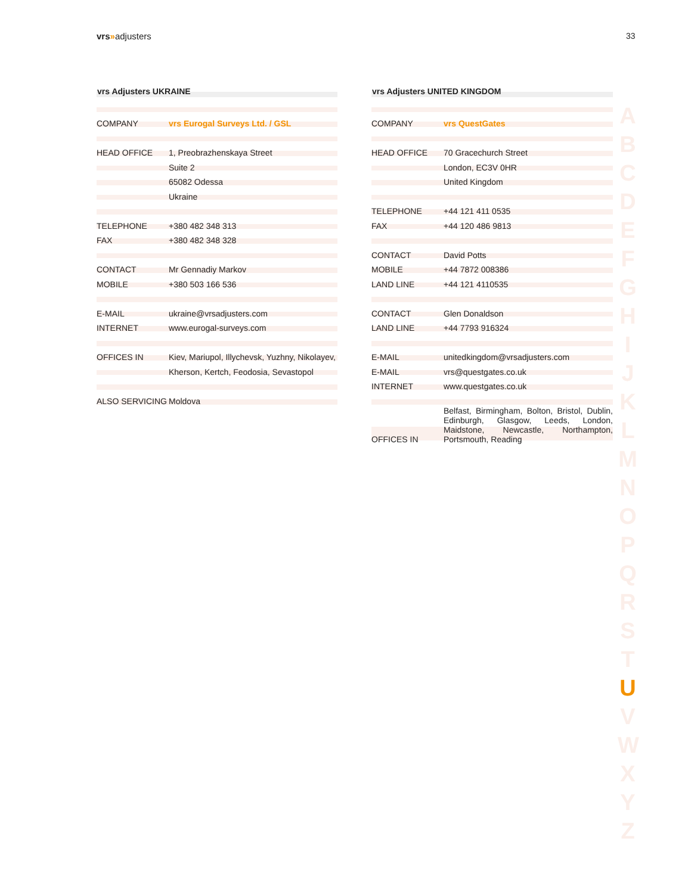vrs»adjusters 33
| vrs Adjusters UKRAINE | |
| --- | --- |
| COMPANY | vrs Eurogal Surveys Ltd. / GSL |
| HEAD OFFICE | 1, Preobrazhenskaya Street |
| | Suite 2 |
| | 65082 Odessa |
| | Ukraine |
| TELEPHONE | +380 482 348 313 |
| FAX | +380 482 348 328 |
| CONTACT | Mr Gennadiy Markov |
| MOBILE | +380 503 166 536 |
| E-MAIL | ukraine@vrsadjusters.com |
| INTERNET | www.eurogal-surveys.com |
| OFFICES IN | Kiev, Mariupol, Illychevsk, Yuzhny, Nikolayev, |
| | Kherson, Kertch, Feodosia, Sevastopol |
| ALSO SERVICING | Moldova |
| vrs Adjusters UNITED KINGDOM | |
| --- | --- |
| COMPANY | vrs QuestGates |
| HEAD OFFICE | 70 Gracechurch Street |
| | London, EC3V 0HR |
| | United Kingdom |
| TELEPHONE | +44 121 411 0535 |
| FAX | +44 120 486 9813 |
| CONTACT | David Potts |
| MOBILE | +44 7872 008386 |
| LAND LINE | +44 121 4110535 |
| CONTACT | Glen Donaldson |
| LAND LINE | +44 7793 916324 |
| E-MAIL | unitedkingdom@vrsadjusters.com |
| E-MAIL | vrs@questgates.co.uk |
| INTERNET | www.questgates.co.uk |
| OFFICES IN | Belfast, Birmingham, Bolton, Bristol, Dublin, Edinburgh, Glasgow, Leeds, London, Maidstone, Newcastle, Northampton, Portsmouth, Reading |
A
B
C
D
E
F
G
H
I
J
K
L
M
N
O
P
Q
R
S
T
U
V
W
X
Y
Z